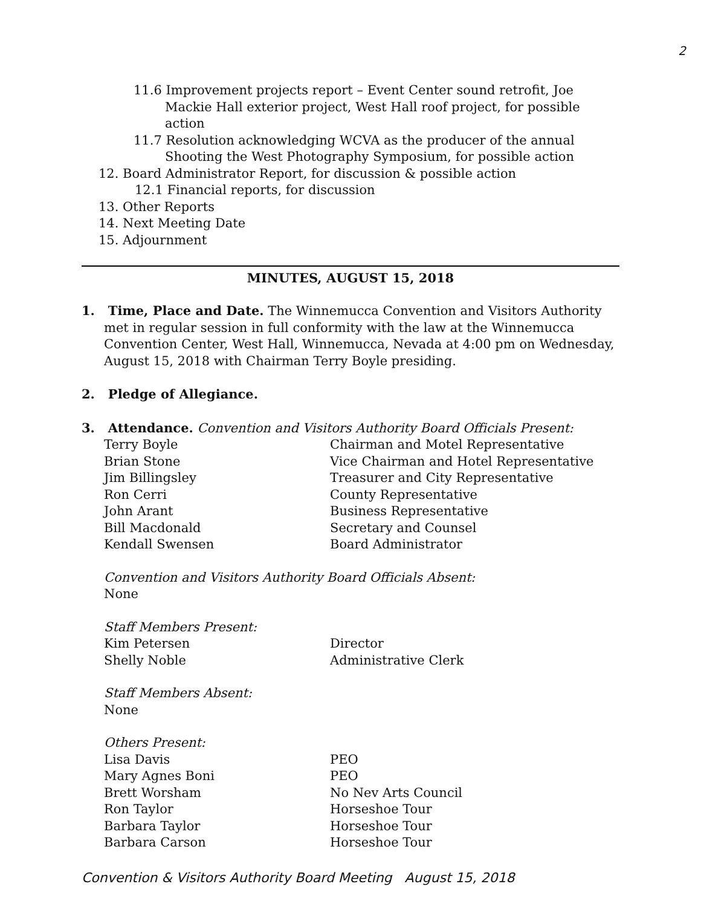2
11.6 Improvement projects report – Event Center sound retrofit, Joe Mackie Hall exterior project, West Hall roof project, for possible action
11.7 Resolution acknowledging WCVA as the producer of the annual Shooting the West Photography Symposium, for possible action
12. Board Administrator Report, for discussion & possible action
12.1 Financial reports, for discussion
13. Other Reports
14. Next Meeting Date
15. Adjournment
MINUTES, AUGUST 15, 2018
1. Time, Place and Date. The Winnemucca Convention and Visitors Authority met in regular session in full conformity with the law at the Winnemucca Convention Center, West Hall, Winnemucca, Nevada at 4:00 pm on Wednesday, August 15, 2018 with Chairman Terry Boyle presiding.
2. Pledge of Allegiance.
3. Attendance. Convention and Visitors Authority Board Officials Present:
| Terry Boyle | Chairman and Motel Representative |
| Brian Stone | Vice Chairman and Hotel Representative |
| Jim Billingsley | Treasurer and City Representative |
| Ron Cerri | County Representative |
| John Arant | Business Representative |
| Bill Macdonald | Secretary and Counsel |
| Kendall Swensen | Board Administrator |
Convention and Visitors Authority Board Officials Absent:
None
Staff Members Present:
| Kim Petersen | Director |
| Shelly Noble | Administrative Clerk |
Staff Members Absent:
None
Others Present:
| Lisa Davis | PEO |
| Mary Agnes Boni | PEO |
| Brett Worsham | No Nev Arts Council |
| Ron Taylor | Horseshoe Tour |
| Barbara Taylor | Horseshoe Tour |
| Barbara Carson | Horseshoe Tour |
Convention & Visitors Authority Board Meeting August 15, 2018